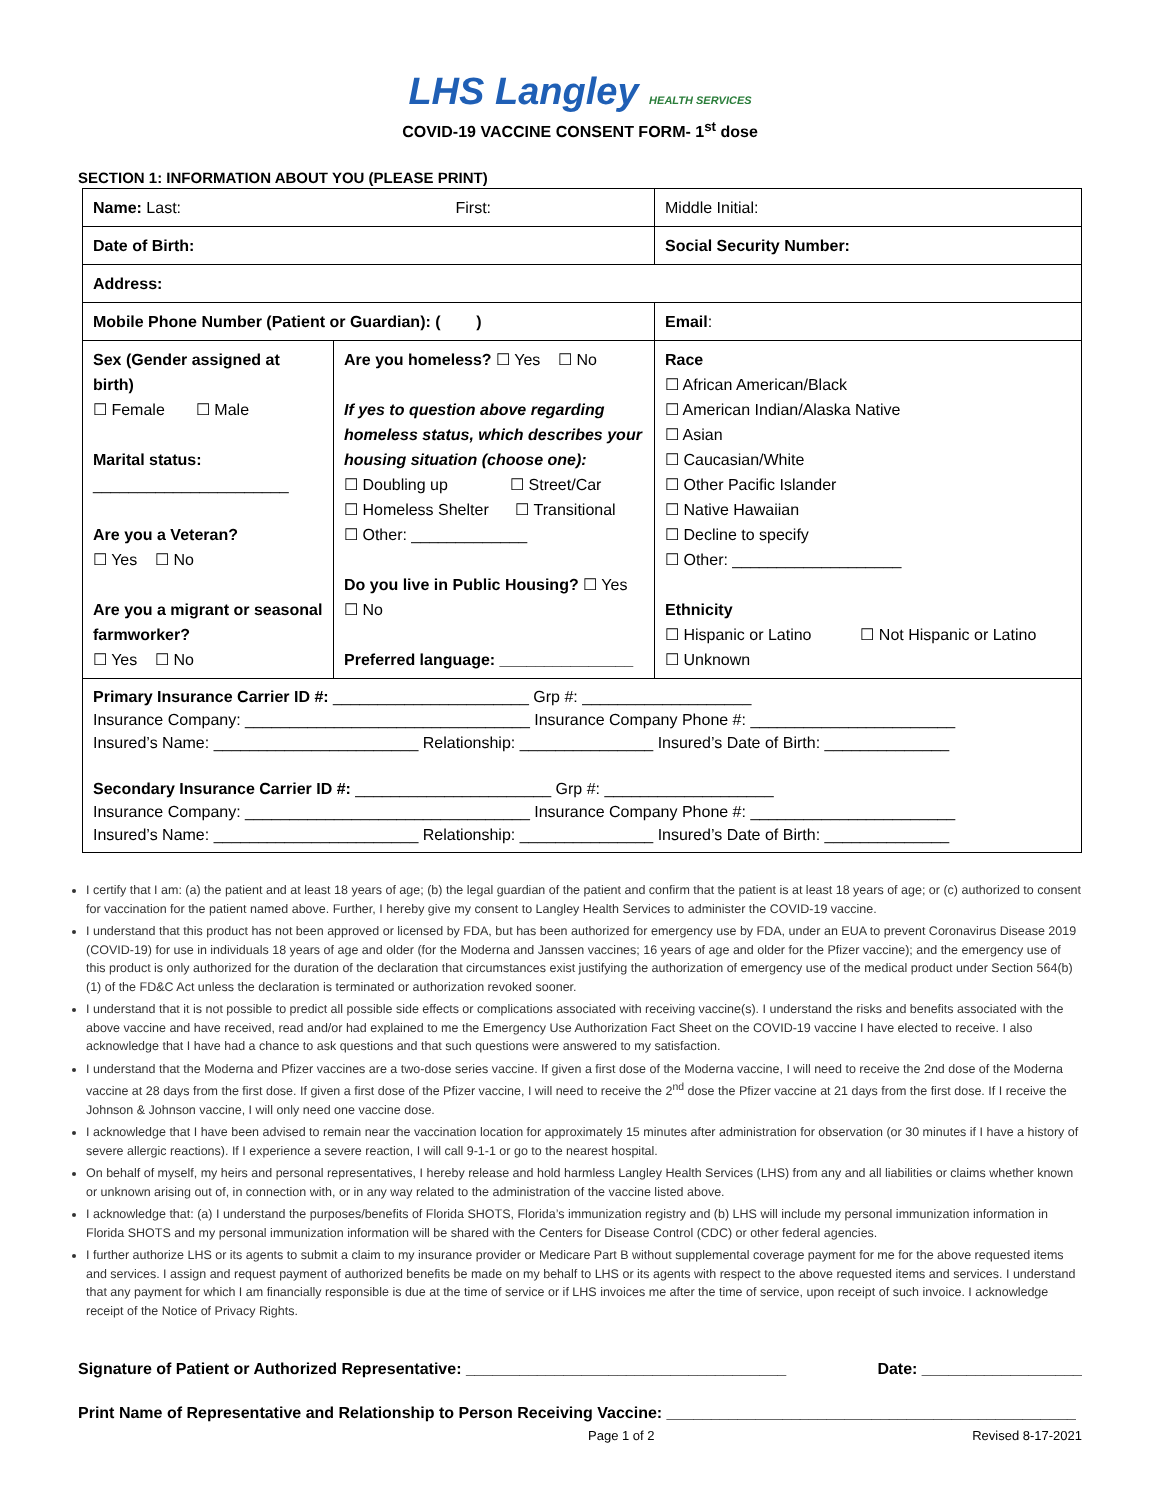LHS Langley HEALTH SERVICES
COVID-19 VACCINE CONSENT FORM- 1<sup>st</sup> dose
SECTION 1: INFORMATION ABOUT YOU (PLEASE PRINT)
| Name: Last: First: | | Middle Initial: |
| Date of Birth: | | Social Security Number: |
| Address: | | |
| Mobile Phone Number (Patient or Guardian): ( ) | | Email : |
| Sex (Gender assigned at birth) ☐ Female ☐ Male Marital status: ______________________ Are you a Veteran? ☐ Yes ☐ No Are you a migrant or seasonal farmworker? ☐ Yes ☐ No | Are you homeless? ☐ Yes ☐ No If yes to question above regarding homeless status, which describes your housing situation (choose one): ☐ Doubling up ☐ Street/Car ☐ Homeless Shelter ☐ Transitional ☐ Other: _____________ Do you live in Public Housing? ☐ Yes ☐ No Preferred language: _______________ | Race ☐ African American/Black ☐ American Indian/Alaska Native ☐ Asian ☐ Caucasian/White ☐ Other Pacific Islander ☐ Native Hawaiian ☐ Decline to specify ☐ Other: ___________________ Ethnicity ☐ Hispanic or Latino ☐ Not Hispanic or Latino ☐ Unknown |
| Primary Insurance Carrier ID #: ______________________ Grp #: ___________________ Insurance Company: ________________________________ Insurance Company Phone #: _______________________ Insured’s Name: _______________________ Relationship: _______________ Insured’s Date of Birth: ______________ Secondary Insurance Carrier ID #: ______________________ Grp #: ___________________ Insurance Company: ________________________________ Insurance Company Phone #: _______________________ Insured’s Name: _______________________ Relationship: _______________ Insured’s Date of Birth: ______________ | | |
I certify that I am: (a) the patient and at least 18 years of age; (b) the legal guardian of the patient and confirm that the patient is at least 18 years of age; or (c) authorized to consent for vaccination for the patient named above. Further, I hereby give my consent to Langley Health Services to administer the COVID-19 vaccine.
I understand that this product has not been approved or licensed by FDA, but has been authorized for emergency use by FDA, under an EUA to prevent Coronavirus Disease 2019 (COVID-19) for use in individuals 18 years of age and older (for the Moderna and Janssen vaccines; 16 years of age and older for the Pfizer vaccine); and the emergency use of this product is only authorized for the duration of the declaration that circumstances exist justifying the authorization of emergency use of the medical product under Section 564(b)(1) of the FD&C Act unless the declaration is terminated or authorization revoked sooner.
I understand that it is not possible to predict all possible side effects or complications associated with receiving vaccine(s). I understand the risks and benefits associated with the above vaccine and have received, read and/or had explained to me the Emergency Use Authorization Fact Sheet on the COVID-19 vaccine I have elected to receive. I also acknowledge that I have had a chance to ask questions and that such questions were answered to my satisfaction.
I understand that the Moderna and Pfizer vaccines are a two-dose series vaccine. If given a first dose of the Moderna vaccine, I will need to receive the 2nd dose of the Moderna vaccine at 28 days from the first dose. If given a first dose of the Pfizer vaccine, I will need to receive the 2<sup>nd</sup> dose the Pfizer vaccine at 21 days from the first dose. If I receive the Johnson & Johnson vaccine, I will only need one vaccine dose.
I acknowledge that I have been advised to remain near the vaccination location for approximately 15 minutes after administration for observation (or 30 minutes if I have a history of severe allergic reactions). If I experience a severe reaction, I will call 9-1-1 or go to the nearest hospital.
On behalf of myself, my heirs and personal representatives, I hereby release and hold harmless Langley Health Services (LHS) from any and all liabilities or claims whether known or unknown arising out of, in connection with, or in any way related to the administration of the vaccine listed above.
I acknowledge that: (a) I understand the purposes/benefits of Florida SHOTS, Florida’s immunization registry and (b) LHS will include my personal immunization information in Florida SHOTS and my personal immunization information will be shared with the Centers for Disease Control (CDC) or other federal agencies.
I further authorize LHS or its agents to submit a claim to my insurance provider or Medicare Part B without supplemental coverage payment for me for the above requested items and services. I assign and request payment of authorized benefits be made on my behalf to LHS or its agents with respect to the above requested items and services. I understand that any payment for which I am financially responsible is due at the time of service or if LHS invoices me after the time of service, upon receipt of such invoice. I acknowledge receipt of the Notice of Privacy Rights.
Signature of Patient or Authorized Representative: ____________________________________ Date: __________________
Print Name of Representative and Relationship to Person Receiving Vaccine: ______________________________________________
Page 1 of 2 Revised 8-17-2021